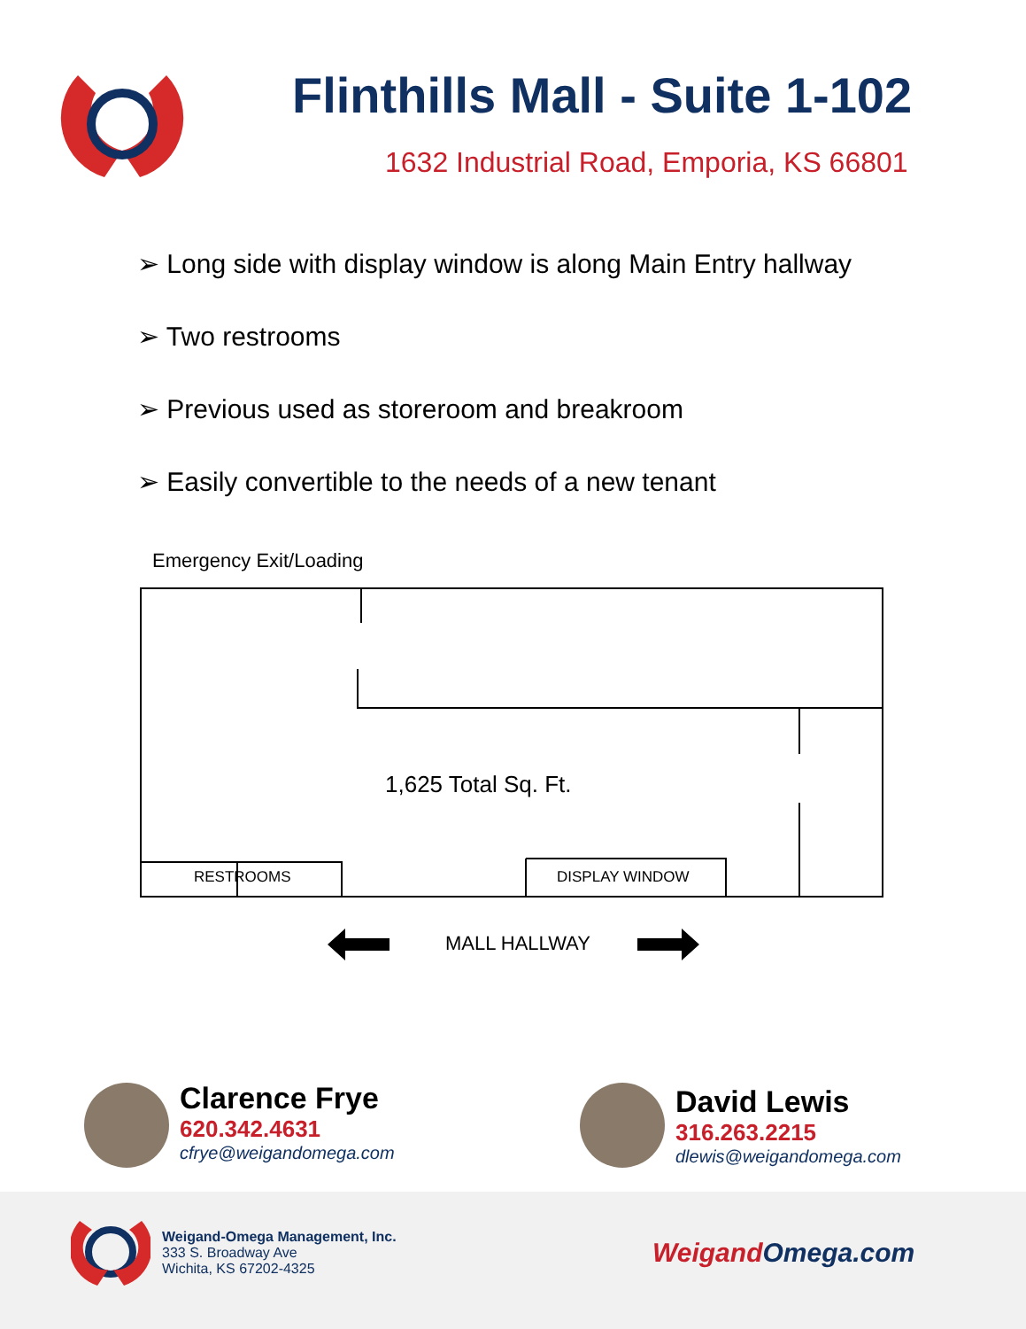Flinthills Mall - Suite 1-102
1632 Industrial Road, Emporia, KS 66801
➢ Long side with display window is along Main Entry hallway
➢ Two restrooms
➢ Previous used as storeroom and breakroom
➢ Easily convertible to the needs of a new tenant
Emergency Exit/Loading
1,625 Total Sq. Ft.
RESTROOMS DISPLAY WINDOW
MALL HALLWAY
Clarence Frye
620.342.4631
cfrye@weigandomega.com
David Lewis
316.263.2215
dlewis@weigandomega.com
Weigand-Omega Management, Inc.
333 S. Broadway Ave
Wichita, KS 67202-4325
Weigand Omega.com